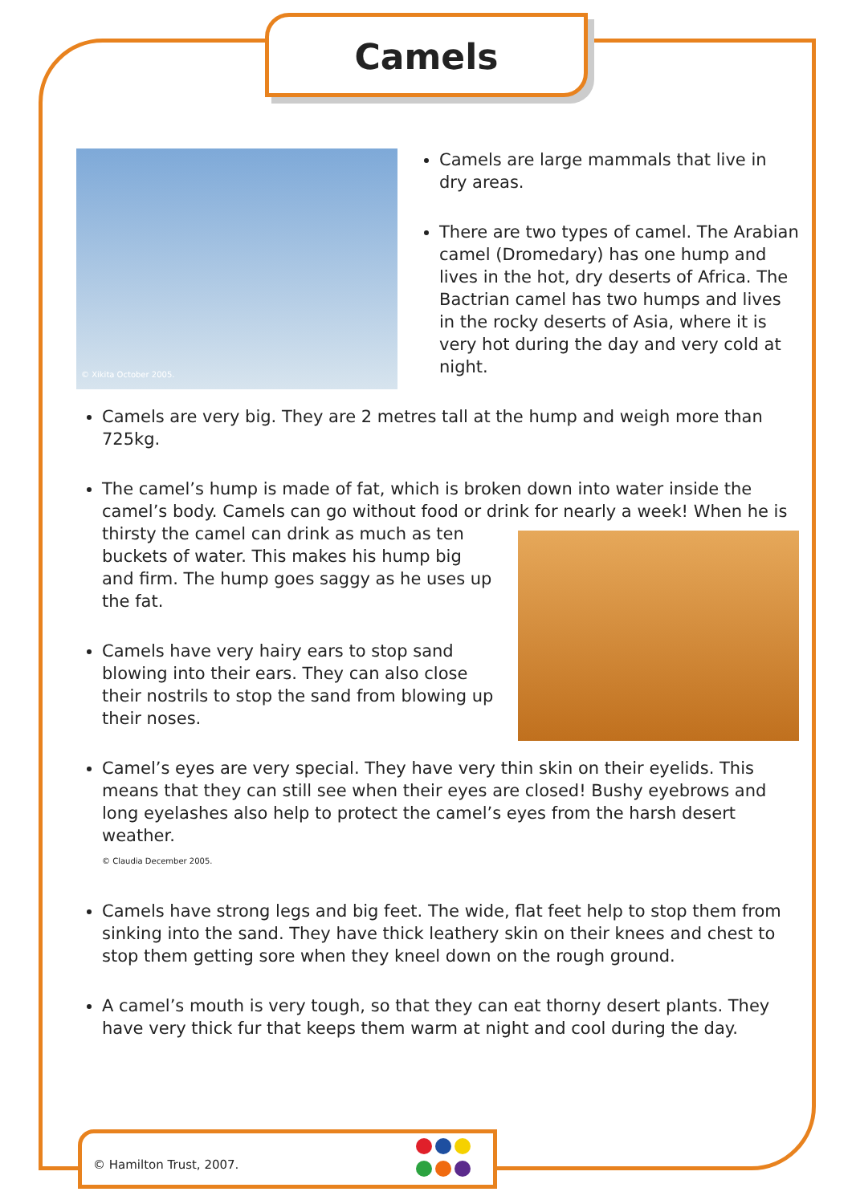Camels
© Xikita October 2005.
Camels are large mammals that live in dry areas.
There are two types of camel. The Arabian camel (Dromedary) has one hump and lives in the hot, dry deserts of Africa. The Bactrian camel has two humps and lives in the rocky deserts of Asia, where it is very hot during the day and very cold at night.
Camels are very big. They are 2 metres tall at the hump and weigh more than 725kg.
The camel’s hump is made of fat, which is broken down into water inside the camel’s body. Camels can go without food or drink for nearly a week! When he is thirsty the camel can drink as much as ten buckets of water. This makes his hump big and firm. The hump goes saggy as he uses up the fat.
Camels have very hairy ears to stop sand blowing into their ears. They can also close their nostrils to stop the sand from blowing up their noses.
Camel’s eyes are very special. They have very thin skin on their eyelids. This means that they can still see when their eyes are closed! Bushy eyebrows and long eyelashes also help to protect the camel’s eyes from the harsh desert weather.
© Claudia December 2005.
Camels have strong legs and big feet. The wide, flat feet help to stop them from sinking into the sand. They have thick leathery skin on their knees and chest to stop them getting sore when they kneel down on the rough ground.
A camel’s mouth is very tough, so that they can eat thorny desert plants. They have very thick fur that keeps them warm at night and cool during the day.
© Hamilton Trust, 2007.